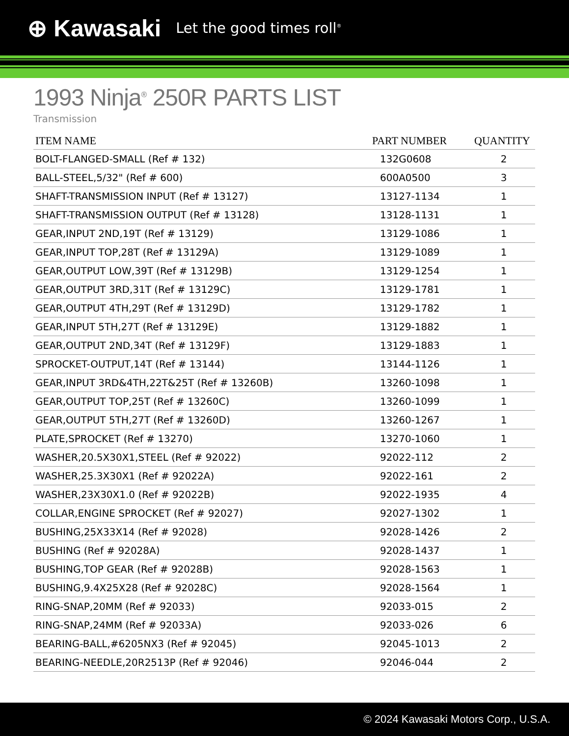⊕ Kawasaki Let the good times roll<sup>®</sup>
1993 Ninja<sup>®</sup> 250R PARTS LIST
Transmission
| ITEM NAME | PART NUMBER | QUANTITY |
| --- | --- | --- |
| BOLT-FLANGED-SMALL (Ref # 132) | 132G0608 | 2 |
| BALL-STEEL,5/32" (Ref # 600) | 600A0500 | 3 |
| SHAFT-TRANSMISSION INPUT (Ref # 13127) | 13127-1134 | 1 |
| SHAFT-TRANSMISSION OUTPUT (Ref # 13128) | 13128-1131 | 1 |
| GEAR,INPUT 2ND,19T (Ref # 13129) | 13129-1086 | 1 |
| GEAR,INPUT TOP,28T (Ref # 13129A) | 13129-1089 | 1 |
| GEAR,OUTPUT LOW,39T (Ref # 13129B) | 13129-1254 | 1 |
| GEAR,OUTPUT 3RD,31T (Ref # 13129C) | 13129-1781 | 1 |
| GEAR,OUTPUT 4TH,29T (Ref # 13129D) | 13129-1782 | 1 |
| GEAR,INPUT 5TH,27T (Ref # 13129E) | 13129-1882 | 1 |
| GEAR,OUTPUT 2ND,34T (Ref # 13129F) | 13129-1883 | 1 |
| SPROCKET-OUTPUT,14T (Ref # 13144) | 13144-1126 | 1 |
| GEAR,INPUT 3RD&4TH,22T&25T (Ref # 13260B) | 13260-1098 | 1 |
| GEAR,OUTPUT TOP,25T (Ref # 13260C) | 13260-1099 | 1 |
| GEAR,OUTPUT 5TH,27T (Ref # 13260D) | 13260-1267 | 1 |
| PLATE,SPROCKET (Ref # 13270) | 13270-1060 | 1 |
| WASHER,20.5X30X1,STEEL (Ref # 92022) | 92022-112 | 2 |
| WASHER,25.3X30X1 (Ref # 92022A) | 92022-161 | 2 |
| WASHER,23X30X1.0 (Ref # 92022B) | 92022-1935 | 4 |
| COLLAR,ENGINE SPROCKET (Ref # 92027) | 92027-1302 | 1 |
| BUSHING,25X33X14 (Ref # 92028) | 92028-1426 | 2 |
| BUSHING (Ref # 92028A) | 92028-1437 | 1 |
| BUSHING,TOP GEAR (Ref # 92028B) | 92028-1563 | 1 |
| BUSHING,9.4X25X28 (Ref # 92028C) | 92028-1564 | 1 |
| RING-SNAP,20MM (Ref # 92033) | 92033-015 | 2 |
| RING-SNAP,24MM (Ref # 92033A) | 92033-026 | 6 |
| BEARING-BALL,#6205NX3 (Ref # 92045) | 92045-1013 | 2 |
| BEARING-NEEDLE,20R2513P (Ref # 92046) | 92046-044 | 2 |
© 2024 Kawasaki Motors Corp., U.S.A.